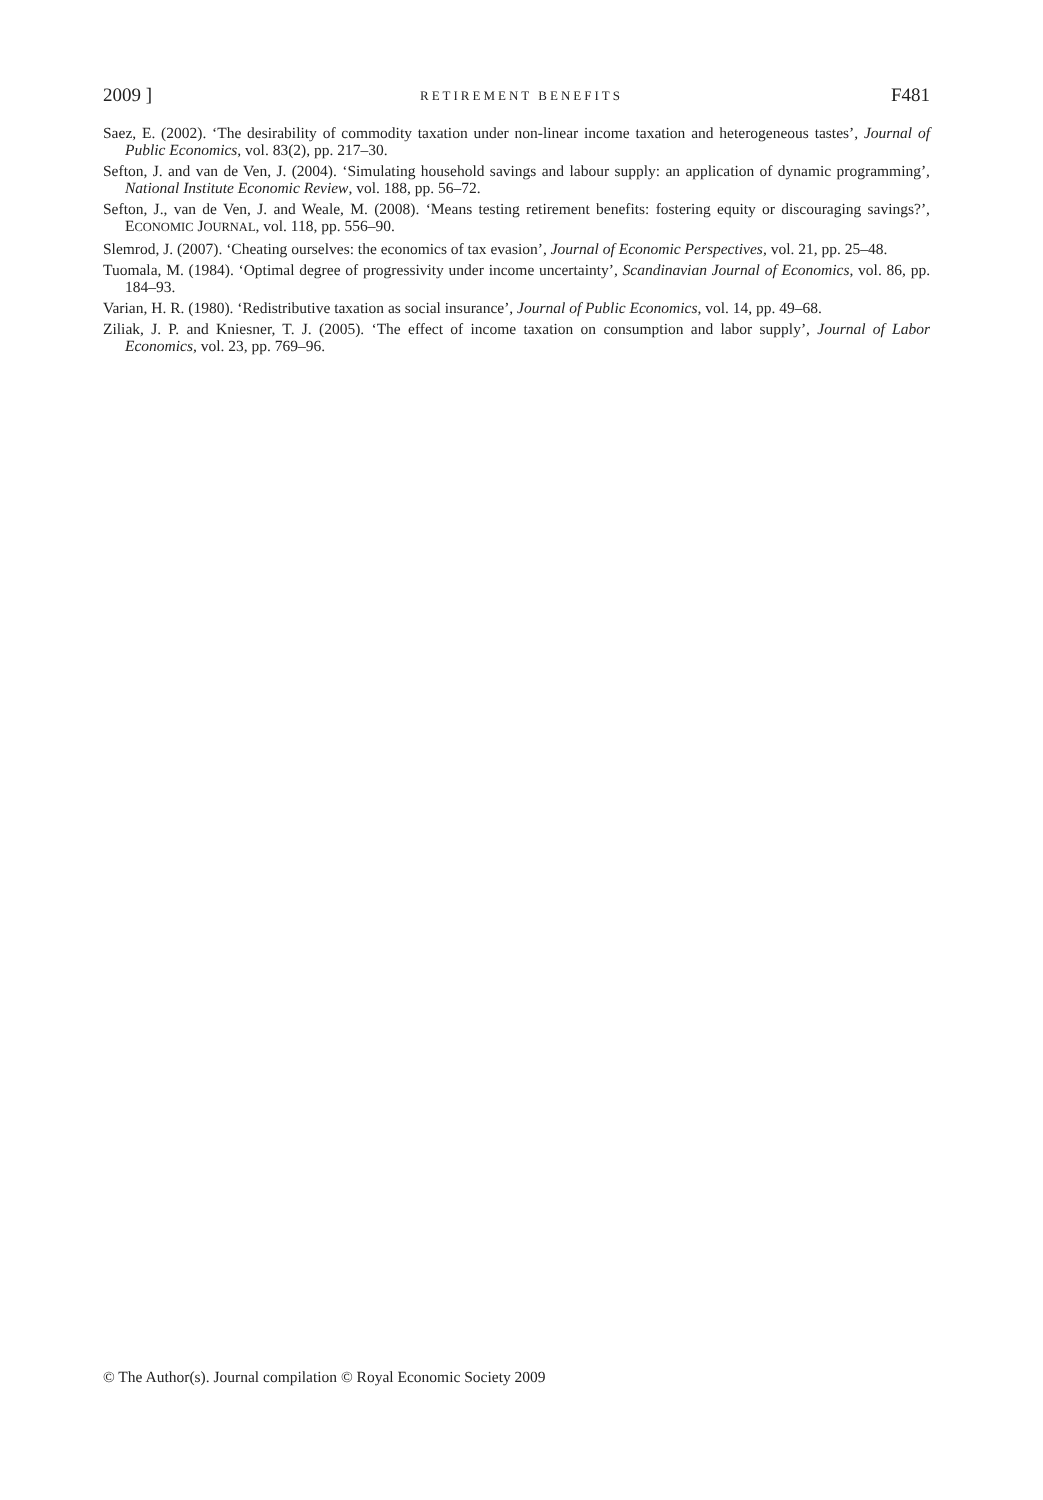2009 ] RETIREMENT BENEFITS F481
Saez, E. (2002). ‘The desirability of commodity taxation under non-linear income taxation and heterogeneous tastes’, Journal of Public Economics, vol. 83(2), pp. 217–30.
Sefton, J. and van de Ven, J. (2004). ‘Simulating household savings and labour supply: an application of dynamic programming’, National Institute Economic Review, vol. 188, pp. 56–72.
Sefton, J., van de Ven, J. and Weale, M. (2008). ‘Means testing retirement benefits: fostering equity or discouraging savings?’, ECONOMIC JOURNAL, vol. 118, pp. 556–90.
Slemrod, J. (2007). ‘Cheating ourselves: the economics of tax evasion’, Journal of Economic Perspectives, vol. 21, pp. 25–48.
Tuomala, M. (1984). ‘Optimal degree of progressivity under income uncertainty’, Scandinavian Journal of Economics, vol. 86, pp. 184–93.
Varian, H. R. (1980). ‘Redistributive taxation as social insurance’, Journal of Public Economics, vol. 14, pp. 49–68.
Ziliak, J. P. and Kniesner, T. J. (2005). ‘The effect of income taxation on consumption and labor supply’, Journal of Labor Economics, vol. 23, pp. 769–96.
© The Author(s). Journal compilation © Royal Economic Society 2009